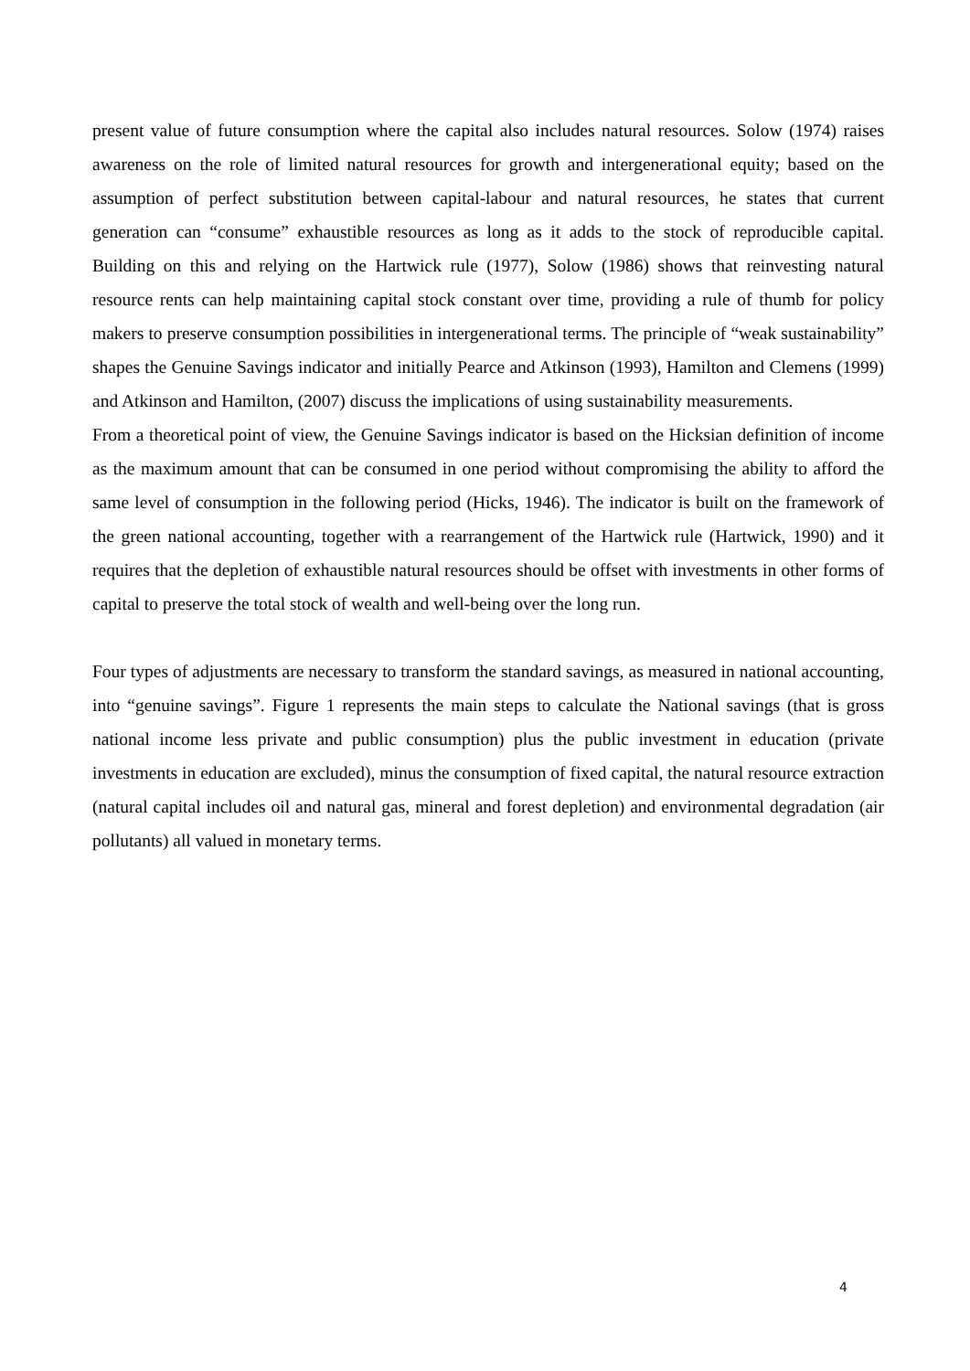present value of future consumption where the capital also includes natural resources. Solow (1974) raises awareness on the role of limited natural resources for growth and intergenerational equity; based on the assumption of perfect substitution between capital-labour and natural resources, he states that current generation can “consume” exhaustible resources as long as it adds to the stock of reproducible capital. Building on this and relying on the Hartwick rule (1977), Solow (1986) shows that reinvesting natural resource rents can help maintaining capital stock constant over time, providing a rule of thumb for policy makers to preserve consumption possibilities in intergenerational terms. The principle of “weak sustainability” shapes the Genuine Savings indicator and initially Pearce and Atkinson (1993), Hamilton and Clemens (1999) and Atkinson and Hamilton, (2007) discuss the implications of using sustainability measurements.
From a theoretical point of view, the Genuine Savings indicator is based on the Hicksian definition of income as the maximum amount that can be consumed in one period without compromising the ability to afford the same level of consumption in the following period (Hicks, 1946). The indicator is built on the framework of the green national accounting, together with a rearrangement of the Hartwick rule (Hartwick, 1990) and it requires that the depletion of exhaustible natural resources should be offset with investments in other forms of capital to preserve the total stock of wealth and well-being over the long run.
Four types of adjustments are necessary to transform the standard savings, as measured in national accounting, into “genuine savings”. Figure 1 represents the main steps to calculate the National savings (that is gross national income less private and public consumption) plus the public investment in education (private investments in education are excluded), minus the consumption of fixed capital, the natural resource extraction (natural capital includes oil and natural gas, mineral and forest depletion) and environmental degradation (air pollutants) all valued in monetary terms.
4